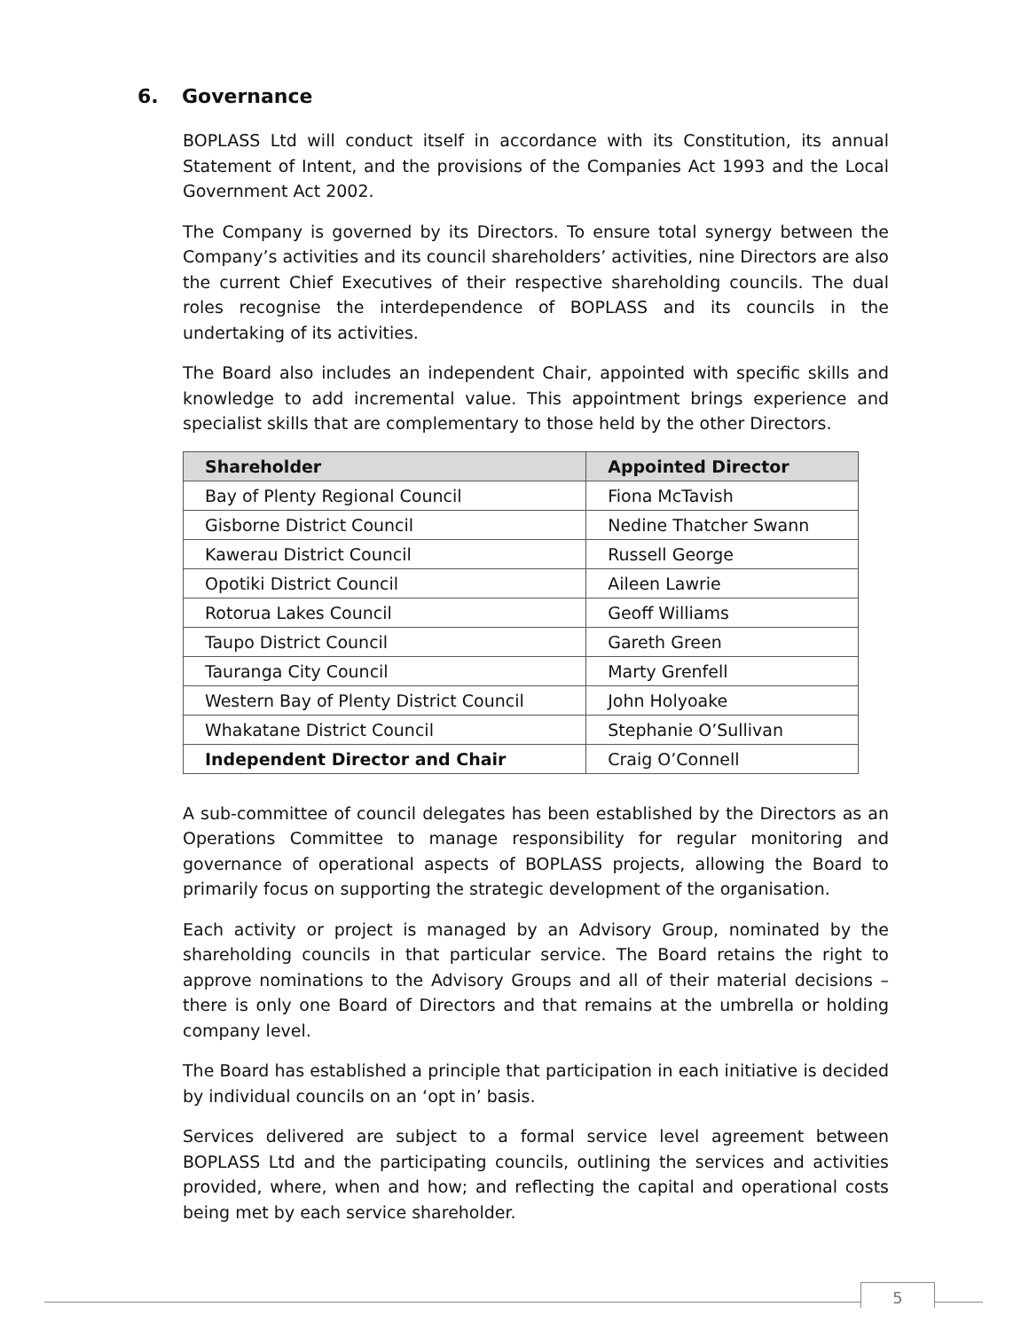6. Governance
BOPLASS Ltd will conduct itself in accordance with its Constitution, its annual Statement of Intent, and the provisions of the Companies Act 1993 and the Local Government Act 2002.
The Company is governed by its Directors. To ensure total synergy between the Company’s activities and its council shareholders’ activities, nine Directors are also the current Chief Executives of their respective shareholding councils. The dual roles recognise the interdependence of BOPLASS and its councils in the undertaking of its activities.
The Board also includes an independent Chair, appointed with specific skills and knowledge to add incremental value. This appointment brings experience and specialist skills that are complementary to those held by the other Directors.
| Shareholder | Appointed Director |
| --- | --- |
| Bay of Plenty Regional Council | Fiona McTavish |
| Gisborne District Council | Nedine Thatcher Swann |
| Kawerau District Council | Russell George |
| Opotiki District Council | Aileen Lawrie |
| Rotorua Lakes Council | Geoff Williams |
| Taupo District Council | Gareth Green |
| Tauranga City Council | Marty Grenfell |
| Western Bay of Plenty District Council | John Holyoake |
| Whakatane District Council | Stephanie O’Sullivan |
| Independent Director and Chair | Craig O’Connell |
A sub-committee of council delegates has been established by the Directors as an Operations Committee to manage responsibility for regular monitoring and governance of operational aspects of BOPLASS projects, allowing the Board to primarily focus on supporting the strategic development of the organisation.
Each activity or project is managed by an Advisory Group, nominated by the shareholding councils in that particular service. The Board retains the right to approve nominations to the Advisory Groups and all of their material decisions – there is only one Board of Directors and that remains at the umbrella or holding company level.
The Board has established a principle that participation in each initiative is decided by individual councils on an ‘opt in’ basis.
Services delivered are subject to a formal service level agreement between BOPLASS Ltd and the participating councils, outlining the services and activities provided, where, when and how; and reflecting the capital and operational costs being met by each service shareholder.
5